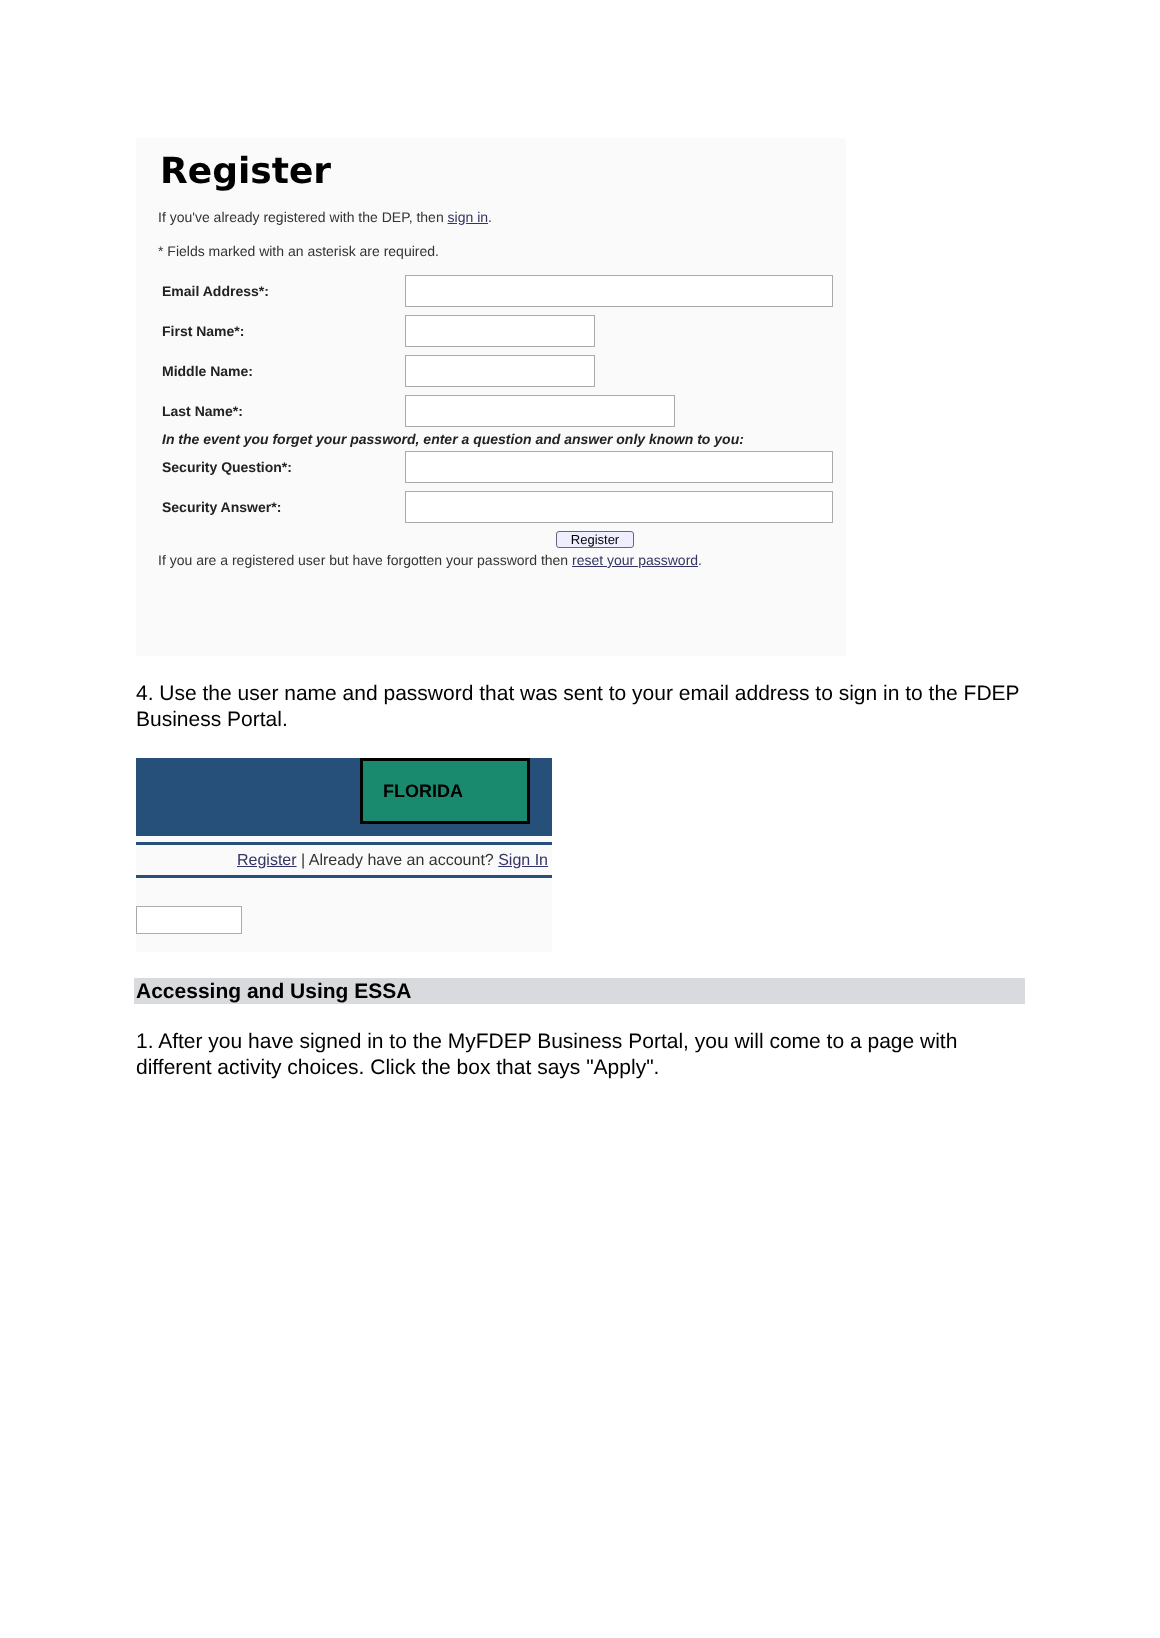Register
If you've already registered with the DEP, then sign in.
* Fields marked with an asterisk are required.
Email Address*:
First Name*:
Middle Name:
Last Name*:
In the event you forget your password, enter a question and answer only known to you:
Security Question*:
Security Answer*:
Register
If you are a registered user but have forgotten your password then reset your password.
4. Use the user name and password that was sent to your email address to sign in to the FDEP Business Portal.
FLORIDA
Register | Already have an account? Sign In
Accessing and Using ESSA
1. After you have signed in to the MyFDEP Business Portal, you will come to a page with different activity choices. Click the box that says "Apply".